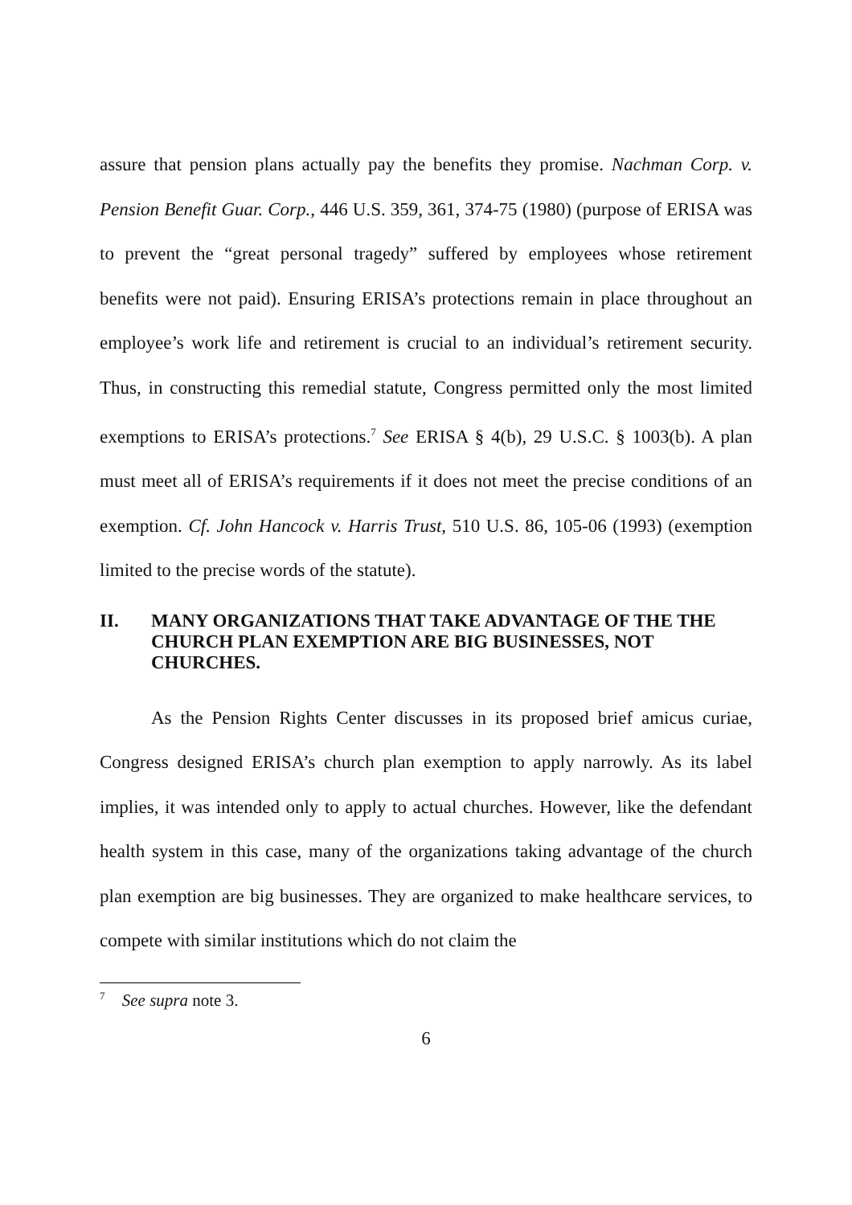assure that pension plans actually pay the benefits they promise. Nachman Corp. v. Pension Benefit Guar. Corp., 446 U.S. 359, 361, 374-75 (1980) (purpose of ERISA was to prevent the “great personal tragedy” suffered by employees whose retirement benefits were not paid). Ensuring ERISA’s protections remain in place throughout an employee’s work life and retirement is crucial to an individual’s retirement security. Thus, in constructing this remedial statute, Congress permitted only the most limited exemptions to ERISA’s protections.<sup>7</sup> See ERISA § 4(b), 29 U.S.C. § 1003(b). A plan must meet all of ERISA’s requirements if it does not meet the precise conditions of an exemption. Cf. John Hancock v. Harris Trust, 510 U.S. 86, 105-06 (1993) (exemption limited to the precise words of the statute).
II. MANY ORGANIZATIONS THAT TAKE ADVANTAGE OF THE THE CHURCH PLAN EXEMPTION ARE BIG BUSINESSES, NOT CHURCHES.
As the Pension Rights Center discusses in its proposed brief amicus curiae, Congress designed ERISA’s church plan exemption to apply narrowly. As its label implies, it was intended only to apply to actual churches. However, like the defendant health system in this case, many of the organizations taking advantage of the church plan exemption are big businesses. They are organized to make healthcare services, to compete with similar institutions which do not claim the
<sup>7</sup> See supra note 3.
6